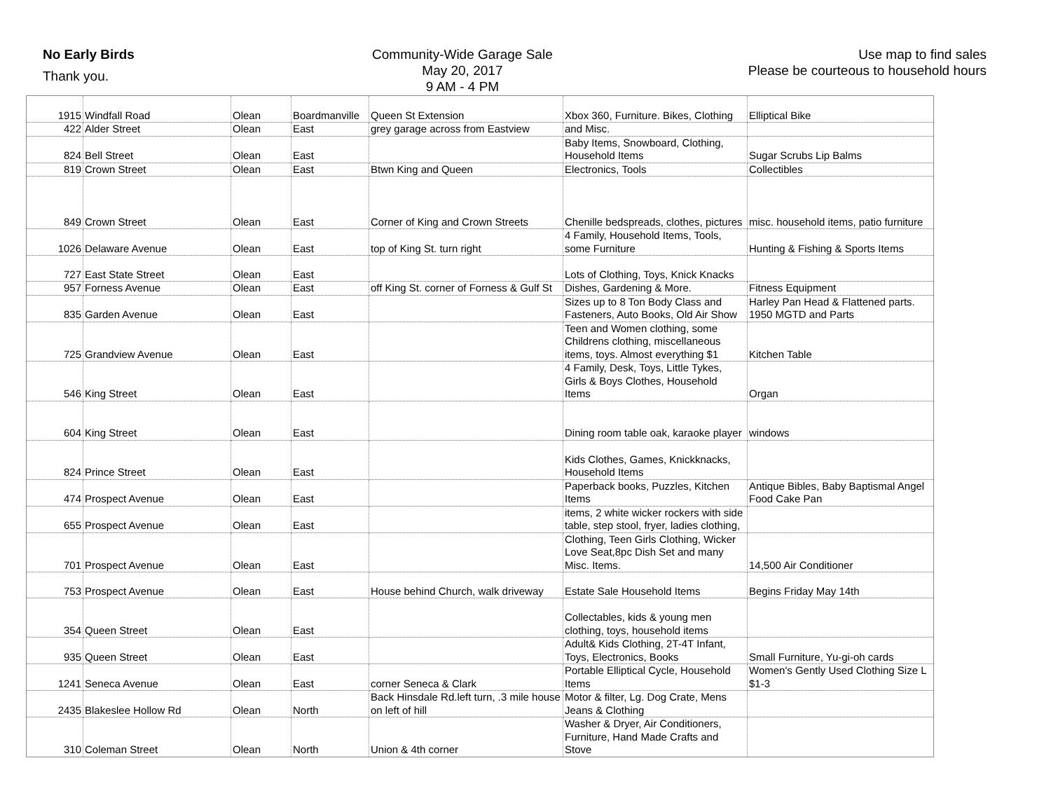No Early Birds
Thank you.
Community-Wide Garage Sale
May 20, 2017
9 AM - 4 PM
Use map to find sales
Please be courteous to household hours
| 1915 | Windfall Road | Olean | Boardmanville | Queen St Extension | Xbox 360, Furniture. Bikes, Clothing | Elliptical Bike |
| 422 | Alder Street | Olean | East | grey garage across from Eastview | and Misc. | |
| 824 | Bell Street | Olean | East | | Baby Items, Snowboard, Clothing, Household Items | Sugar Scrubs Lip Balms |
| 819 | Crown Street | Olean | East | Btwn King and Queen | Electronics, Tools | Collectibles |
| 849 | Crown Street | Olean | East | Corner of King and Crown Streets | Chenille bedspreads, clothes, pictures | misc. household items, patio furniture |
| 1026 | Delaware Avenue | Olean | East | top of King St. turn right | 4 Family, Household Items, Tools, some Furniture | Hunting & Fishing & Sports Items |
| 727 | East State Street | Olean | East | | Lots of Clothing, Toys, Knick Knacks | |
| 957 | Forness Avenue | Olean | East | off King St. corner of Forness & Gulf St | Dishes, Gardening & More. | Fitness Equipment |
| 835 | Garden Avenue | Olean | East | | Sizes up to 8 Ton Body Class and Fasteners, Auto Books, Old Air Show | Harley Pan Head & Flattened parts. 1950 MGTD and Parts |
| 725 | Grandview Avenue | Olean | East | | Teen and Women clothing, some Childrens clothing, miscellaneous items, toys. Almost everything $1 | Kitchen Table |
| 546 | King Street | Olean | East | | 4 Family, Desk, Toys, Little Tykes, Girls & Boys Clothes, Household Items | Organ |
| 604 | King Street | Olean | East | | Dining room table oak, karaoke player | windows |
| 824 | Prince Street | Olean | East | | Kids Clothes, Games, Knickknacks, Household Items | |
| 474 | Prospect Avenue | Olean | East | | Paperback books, Puzzles, Kitchen Items | Antique Bibles, Baby Baptismal Angel Food Cake Pan |
| 655 | Prospect Avenue | Olean | East | | items, 2 white wicker rockers with side table, step stool, fryer, ladies clothing, | |
| 701 | Prospect Avenue | Olean | East | | Clothing, Teen Girls Clothing, Wicker Love Seat,8pc Dish Set and many Misc. Items. | 14,500 Air Conditioner |
| 753 | Prospect Avenue | Olean | East | House behind Church, walk driveway | Estate Sale Household Items | Begins Friday May 14th |
| 354 | Queen Street | Olean | East | | Collectables, kids & young men clothing, toys, household items | |
| 935 | Queen Street | Olean | East | | Adult& Kids Clothing, 2T-4T Infant, Toys, Electronics, Books | Small Furniture, Yu-gi-oh cards |
| 1241 | Seneca Avenue | Olean | East | corner Seneca & Clark | Portable Elliptical Cycle, Household Items | Women's Gently Used Clothing Size L $1-3 |
| 2435 | Blakeslee Hollow Rd | Olean | North | Back Hinsdale Rd.left turn, .3 mile house on left of hill | Motor & filter, Lg. Dog Crate, Mens Jeans & Clothing | |
| 310 | Coleman Street | Olean | North | Union & 4th corner | Washer & Dryer, Air Conditioners, Furniture, Hand Made Crafts and Stove | |